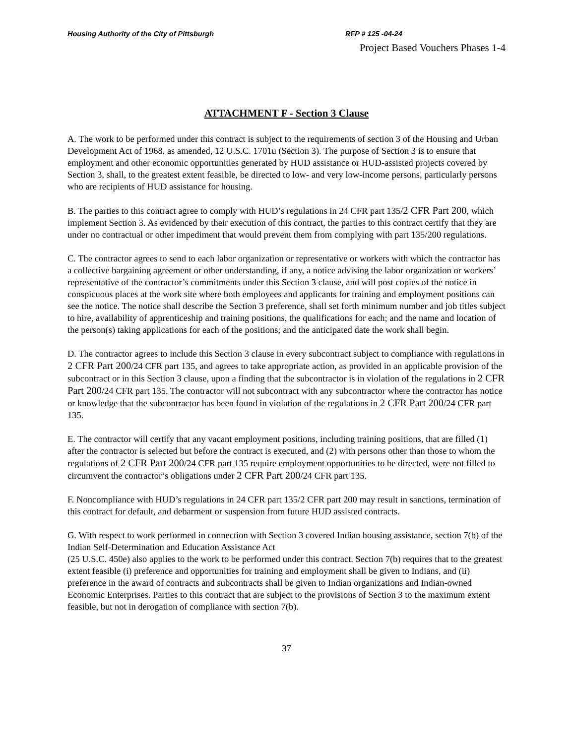Housing Authority of the City of Pittsburgh RFP # 125 -04-24
Project Based Vouchers Phases 1-4
ATTACHMENT F - Section 3 Clause
A. The work to be performed under this contract is subject to the requirements of section 3 of the Housing and Urban Development Act of 1968, as amended, 12 U.S.C. 1701u (Section 3). The purpose of Section 3 is to ensure that employment and other economic opportunities generated by HUD assistance or HUD-assisted projects covered by Section 3, shall, to the greatest extent feasible, be directed to low- and very low-income persons, particularly persons who are recipients of HUD assistance for housing.
B. The parties to this contract agree to comply with HUD’s regulations in 24 CFR part 135/2 CFR Part 200, which implement Section 3. As evidenced by their execution of this contract, the parties to this contract certify that they are under no contractual or other impediment that would prevent them from complying with part 135/200 regulations.
C. The contractor agrees to send to each labor organization or representative or workers with which the contractor has a collective bargaining agreement or other understanding, if any, a notice advising the labor organization or workers’ representative of the contractor’s commitments under this Section 3 clause, and will post copies of the notice in conspicuous places at the work site where both employees and applicants for training and employment positions can see the notice. The notice shall describe the Section 3 preference, shall set forth minimum number and job titles subject to hire, availability of apprenticeship and training positions, the qualifications for each; and the name and location of the person(s) taking applications for each of the positions; and the anticipated date the work shall begin.
D. The contractor agrees to include this Section 3 clause in every subcontract subject to compliance with regulations in 2 CFR Part 200/24 CFR part 135, and agrees to take appropriate action, as provided in an applicable provision of the subcontract or in this Section 3 clause, upon a finding that the subcontractor is in violation of the regulations in 2 CFR Part 200/24 CFR part 135. The contractor will not subcontract with any subcontractor where the contractor has notice or knowledge that the subcontractor has been found in violation of the regulations in 2 CFR Part 200/24 CFR part 135.
E. The contractor will certify that any vacant employment positions, including training positions, that are filled (1) after the contractor is selected but before the contract is executed, and (2) with persons other than those to whom the regulations of 2 CFR Part 200/24 CFR part 135 require employment opportunities to be directed, were not filled to circumvent the contractor’s obligations under 2 CFR Part 200/24 CFR part 135.
F. Noncompliance with HUD’s regulations in 24 CFR part 135/2 CFR part 200 may result in sanctions, termination of this contract for default, and debarment or suspension from future HUD assisted contracts.
G. With respect to work performed in connection with Section 3 covered Indian housing assistance, section 7(b) of the Indian Self-Determination and Education Assistance Act
(25 U.S.C. 450e) also applies to the work to be performed under this contract. Section 7(b) requires that to the greatest extent feasible (i) preference and opportunities for training and employment shall be given to Indians, and (ii) preference in the award of contracts and subcontracts shall be given to Indian organizations and Indian-owned Economic Enterprises. Parties to this contract that are subject to the provisions of Section 3 to the maximum extent feasible, but not in derogation of compliance with section 7(b).
37